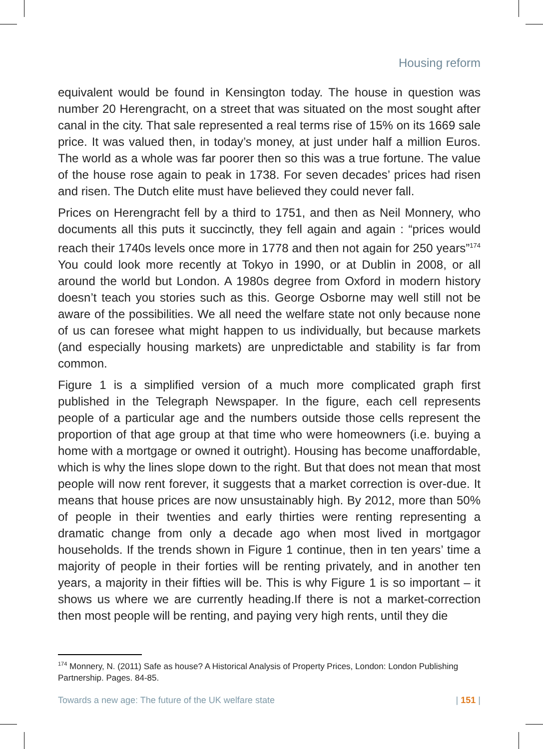Housing reform
equivalent would be found in Kensington today. The house in question was number 20 Herengracht, on a street that was situated on the most sought after canal in the city. That sale represented a real terms rise of 15% on its 1669 sale price. It was valued then, in today’s money, at just under half a million Euros. The world as a whole was far poorer then so this was a true fortune. The value of the house rose again to peak in 1738. For seven decades’ prices had risen and risen. The Dutch elite must have believed they could never fall.
Prices on Herengracht fell by a third to 1751, and then as Neil Monnery, who documents all this puts it succinctly, they fell again and again : “prices would reach their 1740s levels once more in 1778 and then not again for 250 years”<sup>174</sup> You could look more recently at Tokyo in 1990, or at Dublin in 2008, or all around the world but London. A 1980s degree from Oxford in modern history doesn’t teach you stories such as this. George Osborne may well still not be aware of the possibilities. We all need the welfare state not only because none of us can foresee what might happen to us individually, but because markets (and especially housing markets) are unpredictable and stability is far from common.
Figure 1 is a simplified version of a much more complicated graph first published in the Telegraph Newspaper. In the figure, each cell represents people of a particular age and the numbers outside those cells represent the proportion of that age group at that time who were homeowners (i.e. buying a home with a mortgage or owned it outright). Housing has become unaffordable, which is why the lines slope down to the right. But that does not mean that most people will now rent forever, it suggests that a market correction is over-due. It means that house prices are now unsustainably high. By 2012, more than 50% of people in their twenties and early thirties were renting representing a dramatic change from only a decade ago when most lived in mortgagor households. If the trends shown in Figure 1 continue, then in ten years’ time a majority of people in their forties will be renting privately, and in another ten years, a majority in their fifties will be. This is why Figure 1 is so important – it shows us where we are currently heading.If there is not a market-correction then most people will be renting, and paying very high rents, until they die
<sup>174</sup> Monnery, N. (2011) Safe as house? A Historical Analysis of Property Prices, London: London Publishing Partnership. Pages. 84-85.
Towards a new age: The future of the UK welfare state | 151 |